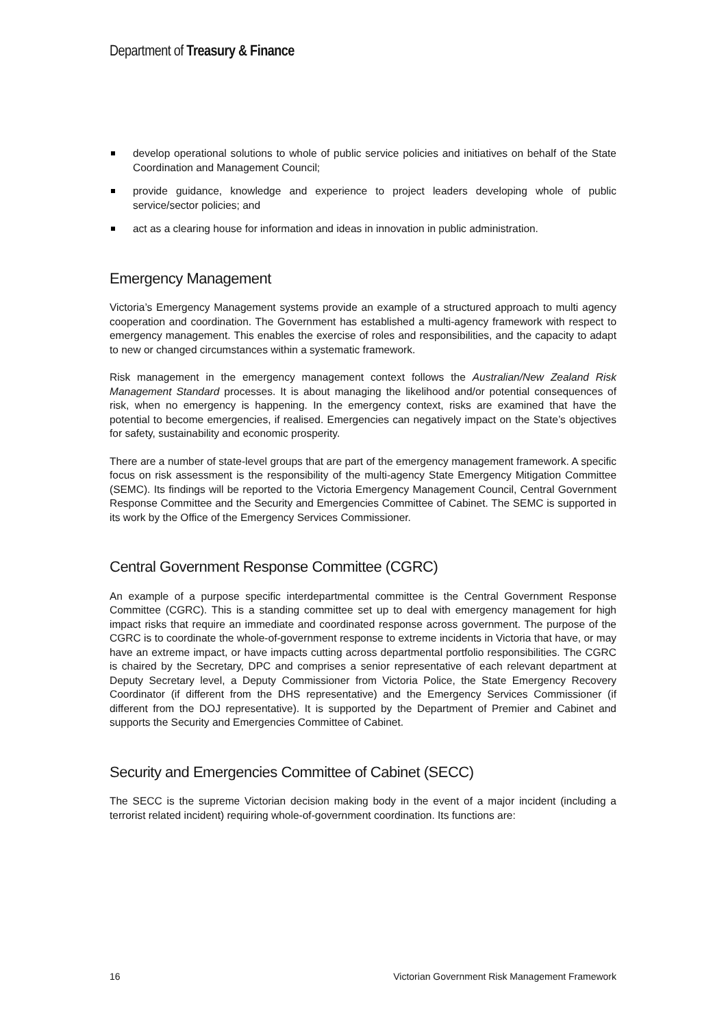Department of Treasury & Finance
develop operational solutions to whole of public service policies and initiatives on behalf of the State Coordination and Management Council;
provide guidance, knowledge and experience to project leaders developing whole of public service/sector policies; and
act as a clearing house for information and ideas in innovation in public administration.
Emergency Management
Victoria’s Emergency Management systems provide an example of a structured approach to multi agency cooperation and coordination. The Government has established a multi-agency framework with respect to emergency management. This enables the exercise of roles and responsibilities, and the capacity to adapt to new or changed circumstances within a systematic framework.
Risk management in the emergency management context follows the Australian/New Zealand Risk Management Standard processes. It is about managing the likelihood and/or potential consequences of risk, when no emergency is happening. In the emergency context, risks are examined that have the potential to become emergencies, if realised. Emergencies can negatively impact on the State’s objectives for safety, sustainability and economic prosperity.
There are a number of state-level groups that are part of the emergency management framework. A specific focus on risk assessment is the responsibility of the multi-agency State Emergency Mitigation Committee (SEMC). Its findings will be reported to the Victoria Emergency Management Council, Central Government Response Committee and the Security and Emergencies Committee of Cabinet. The SEMC is supported in its work by the Office of the Emergency Services Commissioner.
Central Government Response Committee (CGRC)
An example of a purpose specific interdepartmental committee is the Central Government Response Committee (CGRC). This is a standing committee set up to deal with emergency management for high impact risks that require an immediate and coordinated response across government. The purpose of the CGRC is to coordinate the whole-of-government response to extreme incidents in Victoria that have, or may have an extreme impact, or have impacts cutting across departmental portfolio responsibilities. The CGRC is chaired by the Secretary, DPC and comprises a senior representative of each relevant department at Deputy Secretary level, a Deputy Commissioner from Victoria Police, the State Emergency Recovery Coordinator (if different from the DHS representative) and the Emergency Services Commissioner (if different from the DOJ representative). It is supported by the Department of Premier and Cabinet and supports the Security and Emergencies Committee of Cabinet.
Security and Emergencies Committee of Cabinet (SECC)
The SECC is the supreme Victorian decision making body in the event of a major incident (including a terrorist related incident) requiring whole-of-government coordination. Its functions are:
16 Victorian Government Risk Management Framework